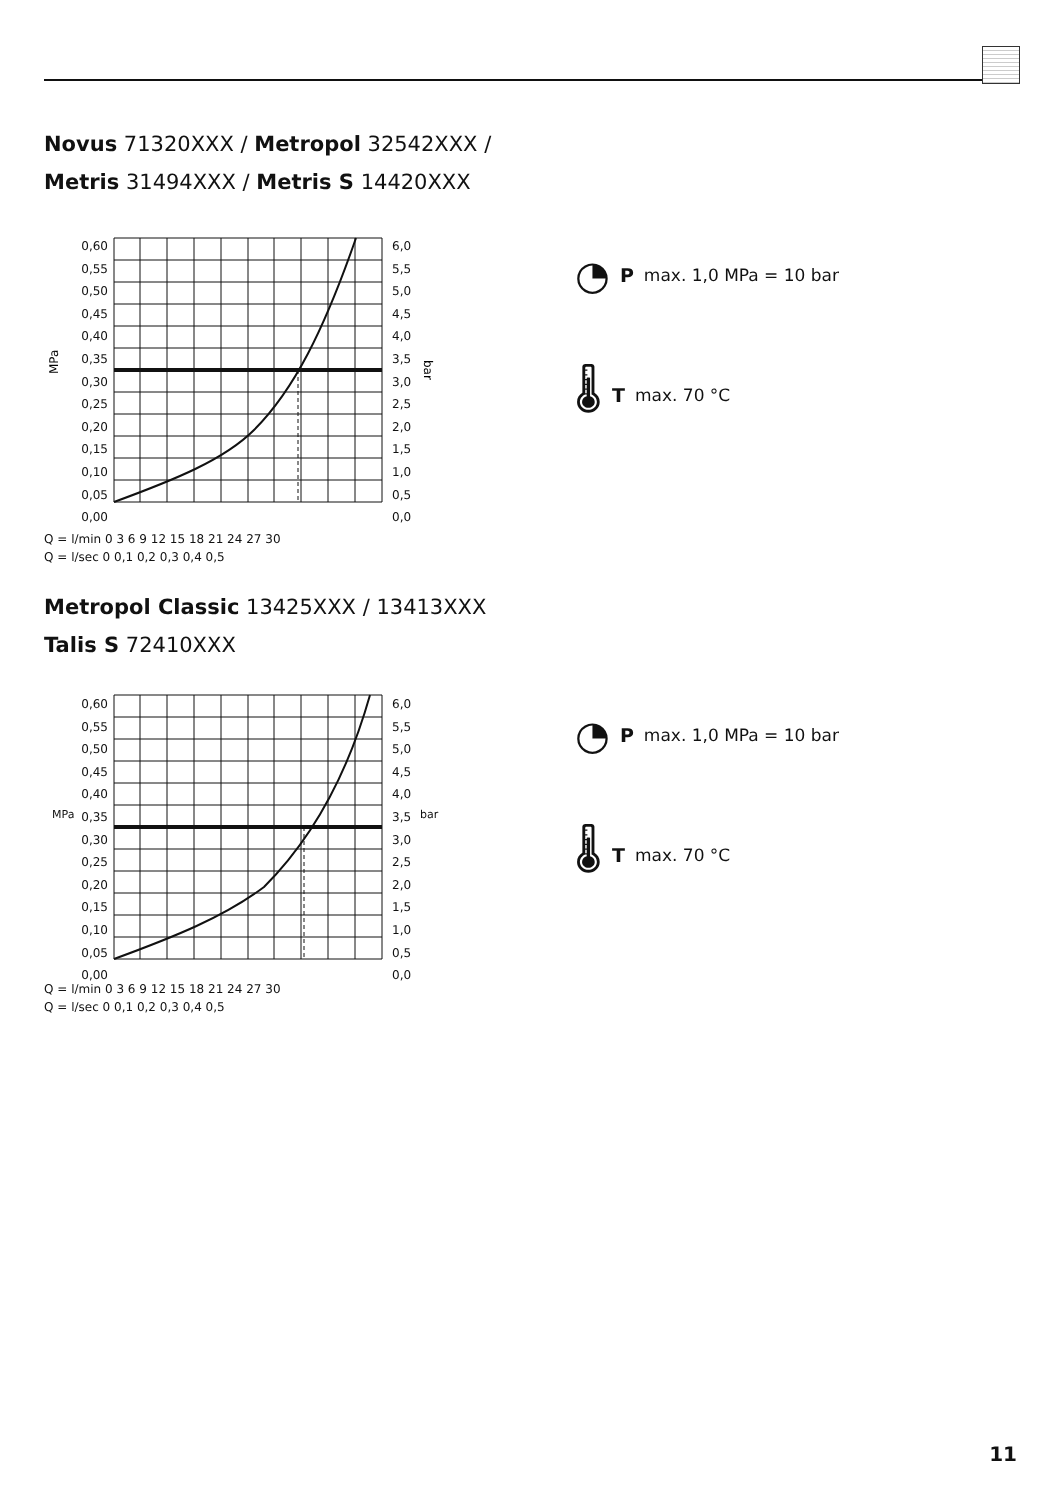Novus 71320XXX / Metropol 32542XXX /
Metris 31494XXX / Metris S 14420XXX
MPa
bar
Q = l/min 0 3 6 9 12 15 18 21 24 27 30
Q = l/sec 0 0,1 0,2 0,3 0,4 0,5
0,60
0,55
0,50
0,45
0,40
0,35
0,30
0,25
0,20
0,15
0,10
0,05
0,00
6,0
5,5
5,0
4,5
4,0
3,5
3,0
2,5
2,0
1,5
1,0
0,5
0,0
◔ P max. 1,0 MPa = 10 bar
🌡 T max. 70 °C
Metropol Classic 13425XXX / 13413XXX
Talis S 72410XXX
0,60
0,55
0,50
0,45
0,40
0,35
0,30
0,25
0,20
0,15
0,10
0,05
0,00
6,0
5,5
5,0
4,5
4,0
3,5
3,0
2,5
2,0
1,5
1,0
0,5
0,0
MPa bar
Q = l/min 0 3 6 9 12 15 18 21 24 27 30
Q = l/sec 0 0,1 0,2 0,3 0,4 0,5
◔ P max. 1,0 MPa = 10 bar
🌡 T max. 70 °C
11